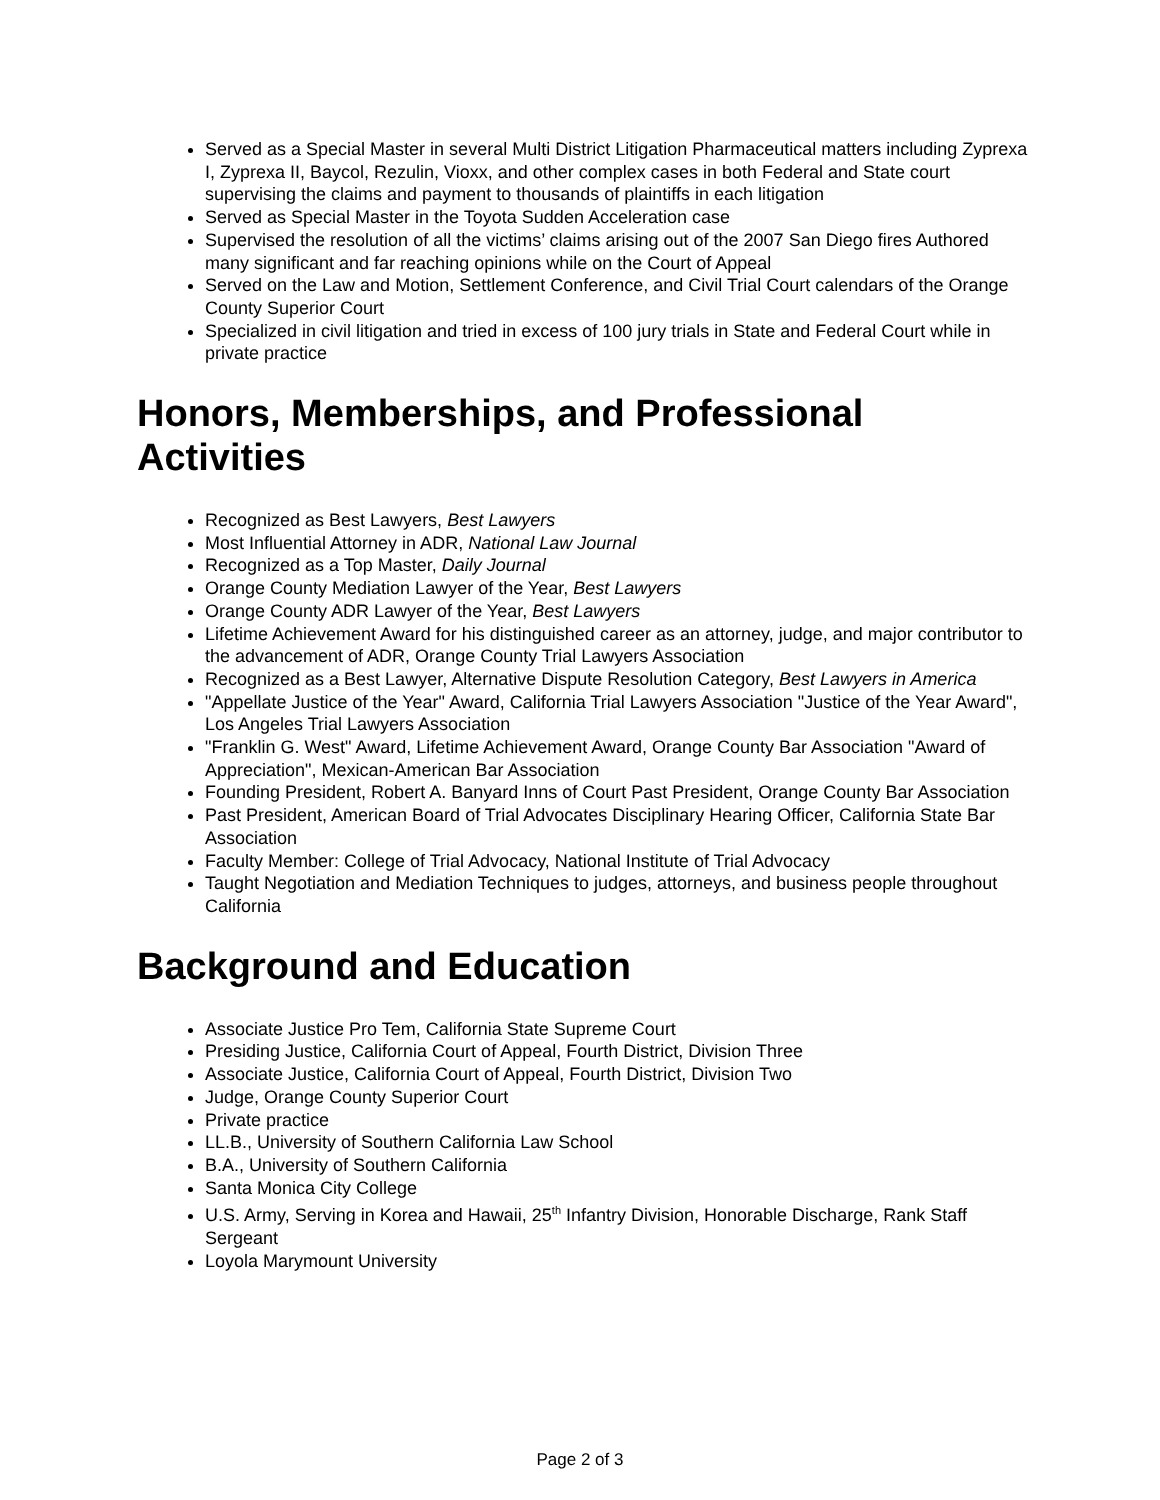Served as a Special Master in several Multi District Litigation Pharmaceutical matters including Zyprexa I, Zyprexa II, Baycol, Rezulin, Vioxx, and other complex cases in both Federal and State court supervising the claims and payment to thousands of plaintiffs in each litigation
Served as Special Master in the Toyota Sudden Acceleration case
Supervised the resolution of all the victims’ claims arising out of the 2007 San Diego fires Authored many significant and far reaching opinions while on the Court of Appeal
Served on the Law and Motion, Settlement Conference, and Civil Trial Court calendars of the Orange County Superior Court
Specialized in civil litigation and tried in excess of 100 jury trials in State and Federal Court while in private practice
Honors, Memberships, and Professional Activities
Recognized as Best Lawyers, Best Lawyers
Most Influential Attorney in ADR, National Law Journal
Recognized as a Top Master, Daily Journal
Orange County Mediation Lawyer of the Year, Best Lawyers
Orange County ADR Lawyer of the Year, Best Lawyers
Lifetime Achievement Award for his distinguished career as an attorney, judge, and major contributor to the advancement of ADR, Orange County Trial Lawyers Association
Recognized as a Best Lawyer, Alternative Dispute Resolution Category, Best Lawyers in America
"Appellate Justice of the Year" Award, California Trial Lawyers Association "Justice of the Year Award", Los Angeles Trial Lawyers Association
"Franklin G. West" Award, Lifetime Achievement Award, Orange County Bar Association "Award of Appreciation", Mexican-American Bar Association
Founding President, Robert A. Banyard Inns of Court Past President, Orange County Bar Association
Past President, American Board of Trial Advocates Disciplinary Hearing Officer, California State Bar Association
Faculty Member: College of Trial Advocacy, National Institute of Trial Advocacy
Taught Negotiation and Mediation Techniques to judges, attorneys, and business people throughout California
Background and Education
Associate Justice Pro Tem, California State Supreme Court
Presiding Justice, California Court of Appeal, Fourth District, Division Three
Associate Justice, California Court of Appeal, Fourth District, Division Two
Judge, Orange County Superior Court
Private practice
LL.B., University of Southern California Law School
B.A., University of Southern California
Santa Monica City College
U.S. Army, Serving in Korea and Hawaii, 25<sup>th</sup> Infantry Division, Honorable Discharge, Rank Staff Sergeant
Loyola Marymount University
Page 2 of 3